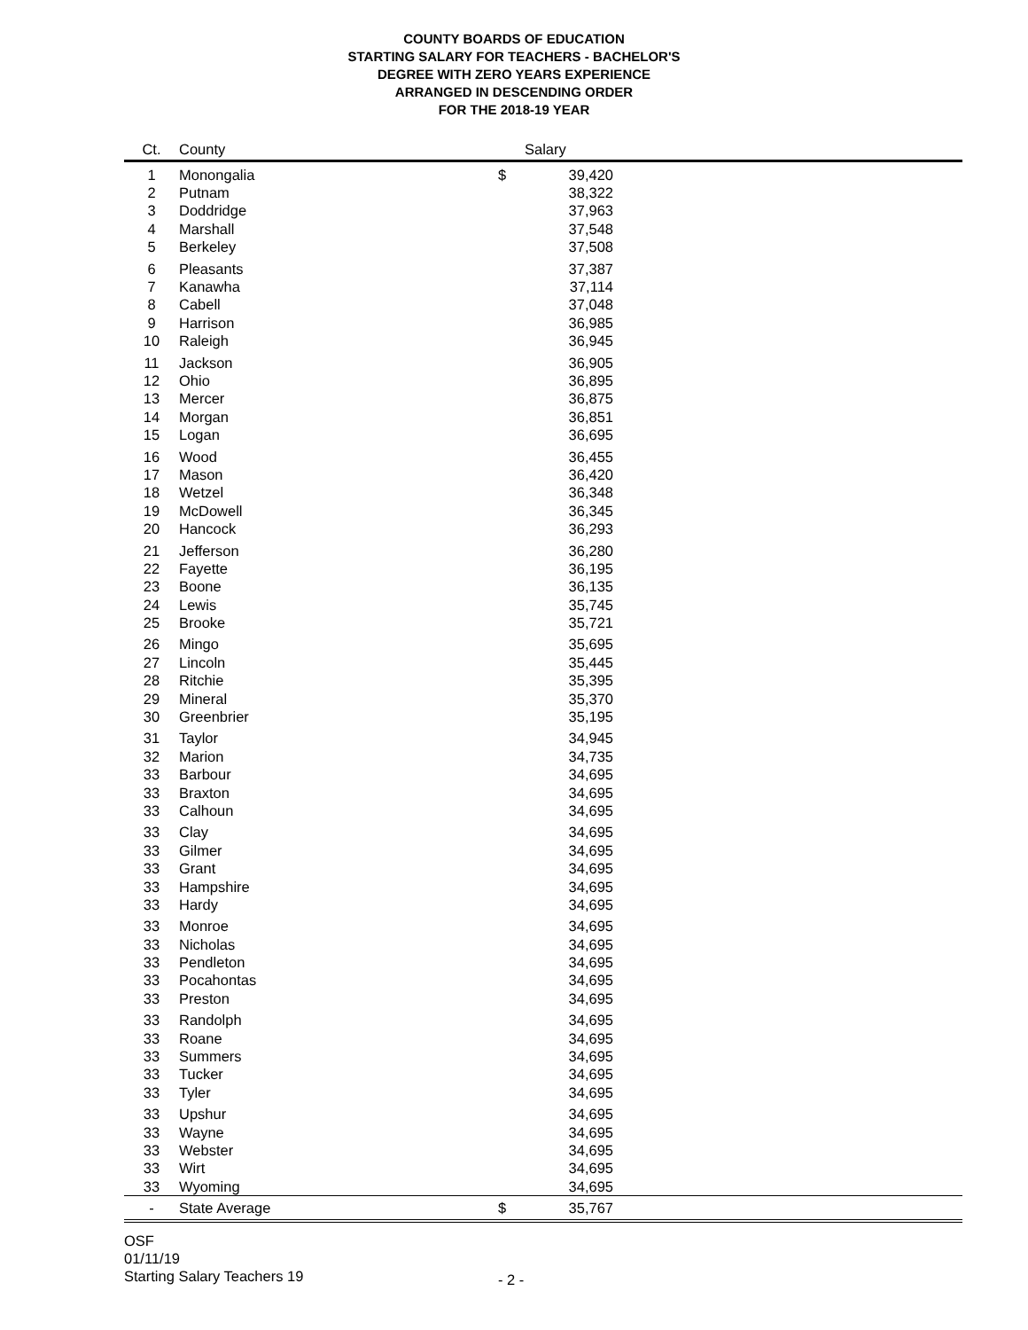COUNTY BOARDS OF EDUCATION
STARTING SALARY FOR TEACHERS - BACHELOR'S
DEGREE WITH ZERO YEARS EXPERIENCE
ARRANGED IN DESCENDING ORDER
FOR THE 2018-19 YEAR
| Ct. | County | | Salary | | |
| --- | --- | --- | --- | --- | --- |
| 1 | Monongalia | | $ | 39,420 | |
| 2 | Putnam | | | 38,322 | |
| 3 | Doddridge | | | 37,963 | |
| 4 | Marshall | | | 37,548 | |
| 5 | Berkeley | | | 37,508 | |
| 6 | Pleasants | | | 37,387 | |
| 7 | Kanawha | | | 37,114 | |
| 8 | Cabell | | | 37,048 | |
| 9 | Harrison | | | 36,985 | |
| 10 | Raleigh | | | 36,945 | |
| 11 | Jackson | | | 36,905 | |
| 12 | Ohio | | | 36,895 | |
| 13 | Mercer | | | 36,875 | |
| 14 | Morgan | | | 36,851 | |
| 15 | Logan | | | 36,695 | |
| 16 | Wood | | | 36,455 | |
| 17 | Mason | | | 36,420 | |
| 18 | Wetzel | | | 36,348 | |
| 19 | McDowell | | | 36,345 | |
| 20 | Hancock | | | 36,293 | |
| 21 | Jefferson | | | 36,280 | |
| 22 | Fayette | | | 36,195 | |
| 23 | Boone | | | 36,135 | |
| 24 | Lewis | | | 35,745 | |
| 25 | Brooke | | | 35,721 | |
| 26 | Mingo | | | 35,695 | |
| 27 | Lincoln | | | 35,445 | |
| 28 | Ritchie | | | 35,395 | |
| 29 | Mineral | | | 35,370 | |
| 30 | Greenbrier | | | 35,195 | |
| 31 | Taylor | | | 34,945 | |
| 32 | Marion | | | 34,735 | |
| 33 | Barbour | | | 34,695 | |
| 33 | Braxton | | | 34,695 | |
| 33 | Calhoun | | | 34,695 | |
| 33 | Clay | | | 34,695 | |
| 33 | Gilmer | | | 34,695 | |
| 33 | Grant | | | 34,695 | |
| 33 | Hampshire | | | 34,695 | |
| 33 | Hardy | | | 34,695 | |
| 33 | Monroe | | | 34,695 | |
| 33 | Nicholas | | | 34,695 | |
| 33 | Pendleton | | | 34,695 | |
| 33 | Pocahontas | | | 34,695 | |
| 33 | Preston | | | 34,695 | |
| 33 | Randolph | | | 34,695 | |
| 33 | Roane | | | 34,695 | |
| 33 | Summers | | | 34,695 | |
| 33 | Tucker | | | 34,695 | |
| 33 | Tyler | | | 34,695 | |
| 33 | Upshur | | | 34,695 | |
| 33 | Wayne | | | 34,695 | |
| 33 | Webster | | | 34,695 | |
| 33 | Wirt | | | 34,695 | |
| 33 | Wyoming | | | 34,695 | |
| - | State Average | | $ | 35,767 | |
OSF
01/11/19
Starting Salary Teachers 19
- 2 -